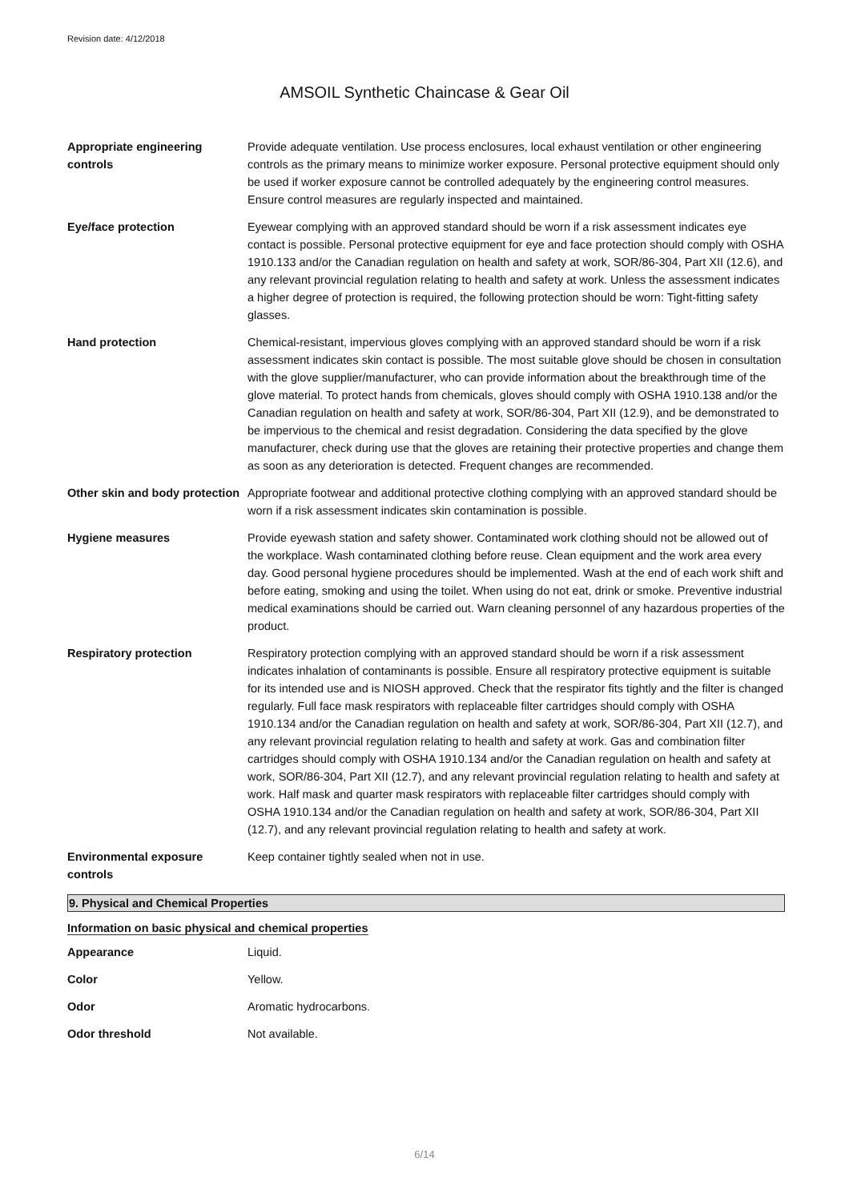Revision date: 4/12/2018
AMSOIL Synthetic Chaincase & Gear Oil
| Appropriate engineering controls | Provide adequate ventilation. Use process enclosures, local exhaust ventilation or other engineering controls as the primary means to minimize worker exposure. Personal protective equipment should only be used if worker exposure cannot be controlled adequately by the engineering control measures. Ensure control measures are regularly inspected and maintained. |
| Eye/face protection | Eyewear complying with an approved standard should be worn if a risk assessment indicates eye contact is possible. Personal protective equipment for eye and face protection should comply with OSHA 1910.133 and/or the Canadian regulation on health and safety at work, SOR/86-304, Part XII (12.6), and any relevant provincial regulation relating to health and safety at work. Unless the assessment indicates a higher degree of protection is required, the following protection should be worn: Tight-fitting safety glasses. |
| Hand protection | Chemical-resistant, impervious gloves complying with an approved standard should be worn if a risk assessment indicates skin contact is possible. The most suitable glove should be chosen in consultation with the glove supplier/manufacturer, who can provide information about the breakthrough time of the glove material. To protect hands from chemicals, gloves should comply with OSHA 1910.138 and/or the Canadian regulation on health and safety at work, SOR/86-304, Part XII (12.9), and be demonstrated to be impervious to the chemical and resist degradation. Considering the data specified by the glove manufacturer, check during use that the gloves are retaining their protective properties and change them as soon as any deterioration is detected. Frequent changes are recommended. |
| Other skin and body protection | Appropriate footwear and additional protective clothing complying with an approved standard should be worn if a risk assessment indicates skin contamination is possible. |
| Hygiene measures | Provide eyewash station and safety shower. Contaminated work clothing should not be allowed out of the workplace. Wash contaminated clothing before reuse. Clean equipment and the work area every day. Good personal hygiene procedures should be implemented. Wash at the end of each work shift and before eating, smoking and using the toilet. When using do not eat, drink or smoke. Preventive industrial medical examinations should be carried out. Warn cleaning personnel of any hazardous properties of the product. |
| Respiratory protection | Respiratory protection complying with an approved standard should be worn if a risk assessment indicates inhalation of contaminants is possible. Ensure all respiratory protective equipment is suitable for its intended use and is NIOSH approved. Check that the respirator fits tightly and the filter is changed regularly. Full face mask respirators with replaceable filter cartridges should comply with OSHA 1910.134 and/or the Canadian regulation on health and safety at work, SOR/86-304, Part XII (12.7), and any relevant provincial regulation relating to health and safety at work. Gas and combination filter cartridges should comply with OSHA 1910.134 and/or the Canadian regulation on health and safety at work, SOR/86-304, Part XII (12.7), and any relevant provincial regulation relating to health and safety at work. Half mask and quarter mask respirators with replaceable filter cartridges should comply with OSHA 1910.134 and/or the Canadian regulation on health and safety at work, SOR/86-304, Part XII (12.7), and any relevant provincial regulation relating to health and safety at work. |
| Environmental exposure controls | Keep container tightly sealed when not in use. |
9. Physical and Chemical Properties
Information on basic physical and chemical properties
| Appearance | Liquid. |
| Color | Yellow. |
| Odor | Aromatic hydrocarbons. |
| Odor threshold | Not available. |
6/14